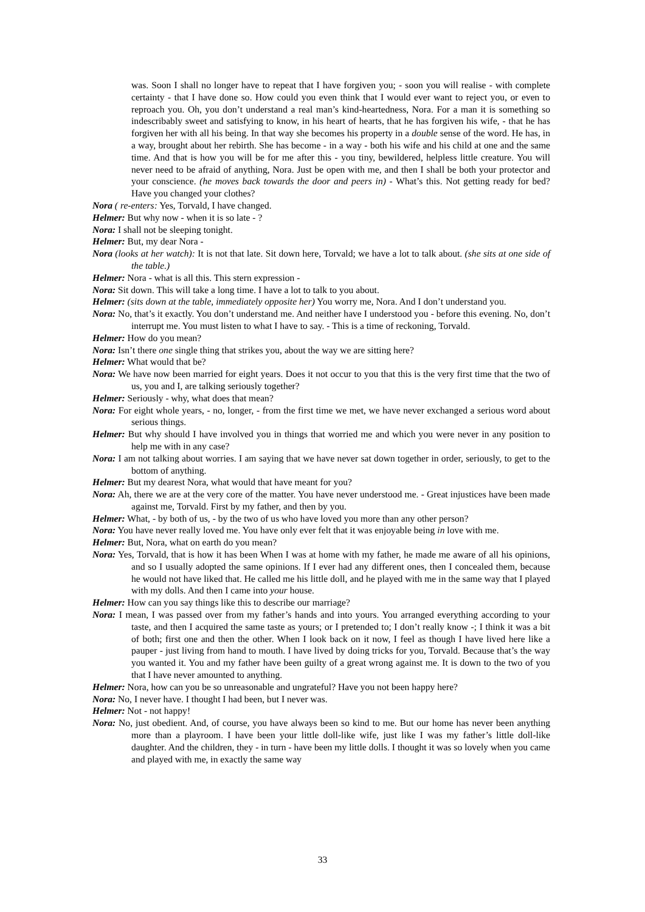was. Soon I shall no longer have to repeat that I have forgiven you; - soon you will realise - with complete certainty - that I have done so. How could you even think that I would ever want to reject you, or even to reproach you. Oh, you don’t understand a real man’s kind-heartedness, Nora. For a man it is something so indescribably sweet and satisfying to know, in his heart of hearts, that he has forgiven his wife, - that he has forgiven her with all his being. In that way she becomes his property in a double sense of the word. He has, in a way, brought about her rebirth. She has become - in a way - both his wife and his child at one and the same time. And that is how you will be for me after this - you tiny, bewildered, helpless little creature. You will never need to be afraid of anything, Nora. Just be open with me, and then I shall be both your protector and your conscience. (he moves back towards the door and peers in) - What’s this. Not getting ready for bed? Have you changed your clothes?
Nora ( re-enters: Yes, Torvald, I have changed.
Helmer: But why now - when it is so late - ?
Nora: I shall not be sleeping tonight.
Helmer: But, my dear Nora -
Nora (looks at her watch): It is not that late. Sit down here, Torvald; we have a lot to talk about. (she sits at one side of the table.)
Helmer: Nora - what is all this. This stern expression -
Nora: Sit down. This will take a long time. I have a lot to talk to you about.
Helmer: (sits down at the table, immediately opposite her) You worry me, Nora. And I don’t understand you.
Nora: No, that’s it exactly. You don’t understand me. And neither have I understood you - before this evening. No, don’t interrupt me. You must listen to what I have to say. - This is a time of reckoning, Torvald.
Helmer: How do you mean?
Nora: Isn’t there one single thing that strikes you, about the way we are sitting here?
Helmer: What would that be?
Nora: We have now been married for eight years. Does it not occur to you that this is the very first time that the two of us, you and I, are talking seriously together?
Helmer: Seriously - why, what does that mean?
Nora: For eight whole years, - no, longer, - from the first time we met, we have never exchanged a serious word about serious things.
Helmer: But why should I have involved you in things that worried me and which you were never in any position to help me with in any case?
Nora: I am not talking about worries. I am saying that we have never sat down together in order, seriously, to get to the bottom of anything.
Helmer: But my dearest Nora, what would that have meant for you?
Nora: Ah, there we are at the very core of the matter. You have never understood me. - Great injustices have been made against me, Torvald. First by my father, and then by you.
Helmer: What, - by both of us, - by the two of us who have loved you more than any other person?
Nora: You have never really loved me. You have only ever felt that it was enjoyable being in love with me.
Helmer: But, Nora, what on earth do you mean?
Nora: Yes, Torvald, that is how it has been When I was at home with my father, he made me aware of all his opinions, and so I usually adopted the same opinions. If I ever had any different ones, then I concealed them, because he would not have liked that. He called me his little doll, and he played with me in the same way that I played with my dolls. And then I came into your house.
Helmer: How can you say things like this to describe our marriage?
Nora: I mean, I was passed over from my father’s hands and into yours. You arranged everything according to your taste, and then I acquired the same taste as yours; or I pretended to; I don’t really know -; I think it was a bit of both; first one and then the other. When I look back on it now, I feel as though I have lived here like a pauper - just living from hand to mouth. I have lived by doing tricks for you, Torvald. Because that’s the way you wanted it. You and my father have been guilty of a great wrong against me. It is down to the two of you that I have never amounted to anything.
Helmer: Nora, how can you be so unreasonable and ungrateful? Have you not been happy here?
Nora: No, I never have. I thought I had been, but I never was.
Helmer: Not - not happy!
Nora: No, just obedient. And, of course, you have always been so kind to me. But our home has never been anything more than a playroom. I have been your little doll-like wife, just like I was my father’s little doll-like daughter. And the children, they - in turn - have been my little dolls. I thought it was so lovely when you came and played with me, in exactly the same way
33